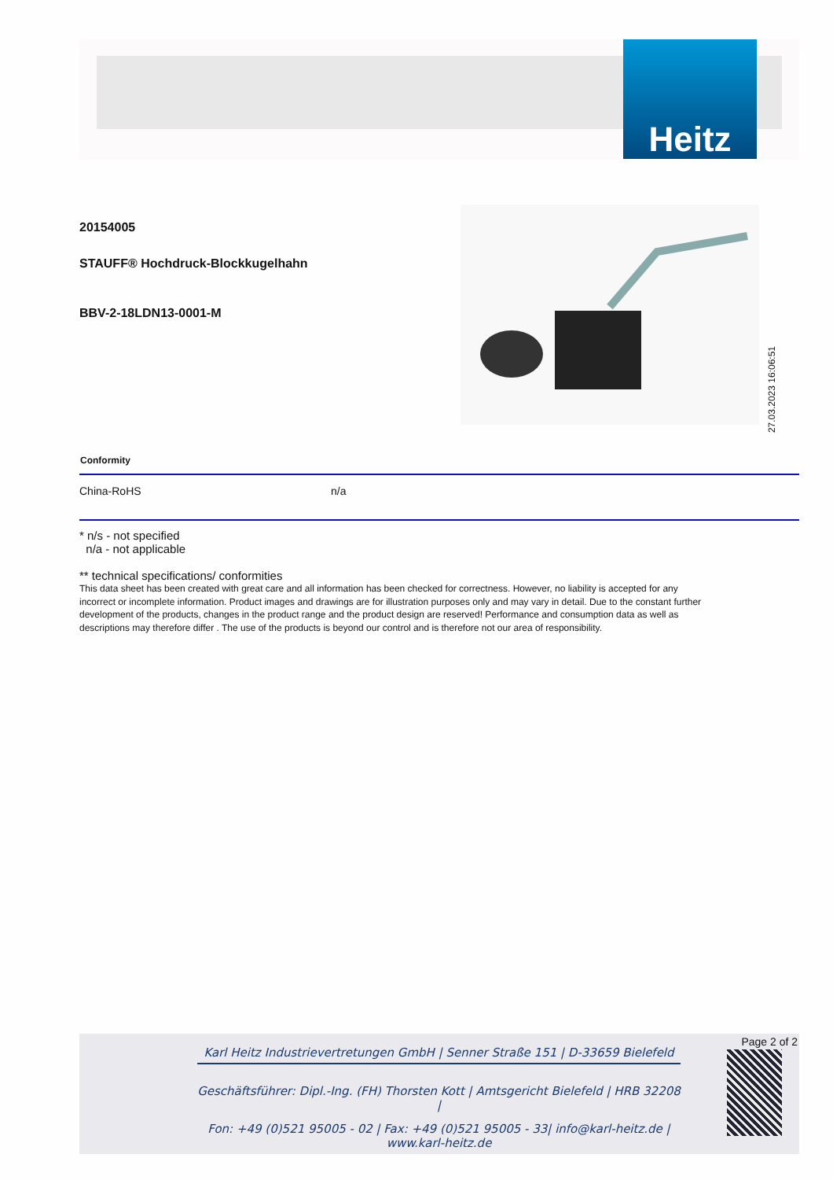Heitz
20154005
STAUFF® Hochdruck-Blockkugelhahn
BBV-2-18LDN13-0001-M
| Conformity | |
| --- | --- |
| China-RoHS | n/a |
* n/s - not specified
n/a - not applicable
** technical specifications/ conformities
This data sheet has been created with great care and all information has been checked for correctness. However, no liability is accepted for any incorrect or incomplete information. Product images and drawings are for illustration purposes only and may vary in detail. Due to the constant further development of the products, changes in the product range and the product design are reserved! Performance and consumption data as well as descriptions may therefore differ . The use of the products is beyond our control and is therefore not our area of responsibility.
27.03.2023 16:06:51
Page 2 of 2
Karl Heitz Industrievertretungen GmbH | Senner Straße 151 | D-33659 Bielefeld
Geschäftsführer: Dipl.-Ing. (FH) Thorsten Kott | Amtsgericht Bielefeld | HRB 32208 |
Fon: +49 (0)521 95005 - 02 | Fax: +49 (0)521 95005 - 33| info@karl-heitz.de | www.karl-heitz.de